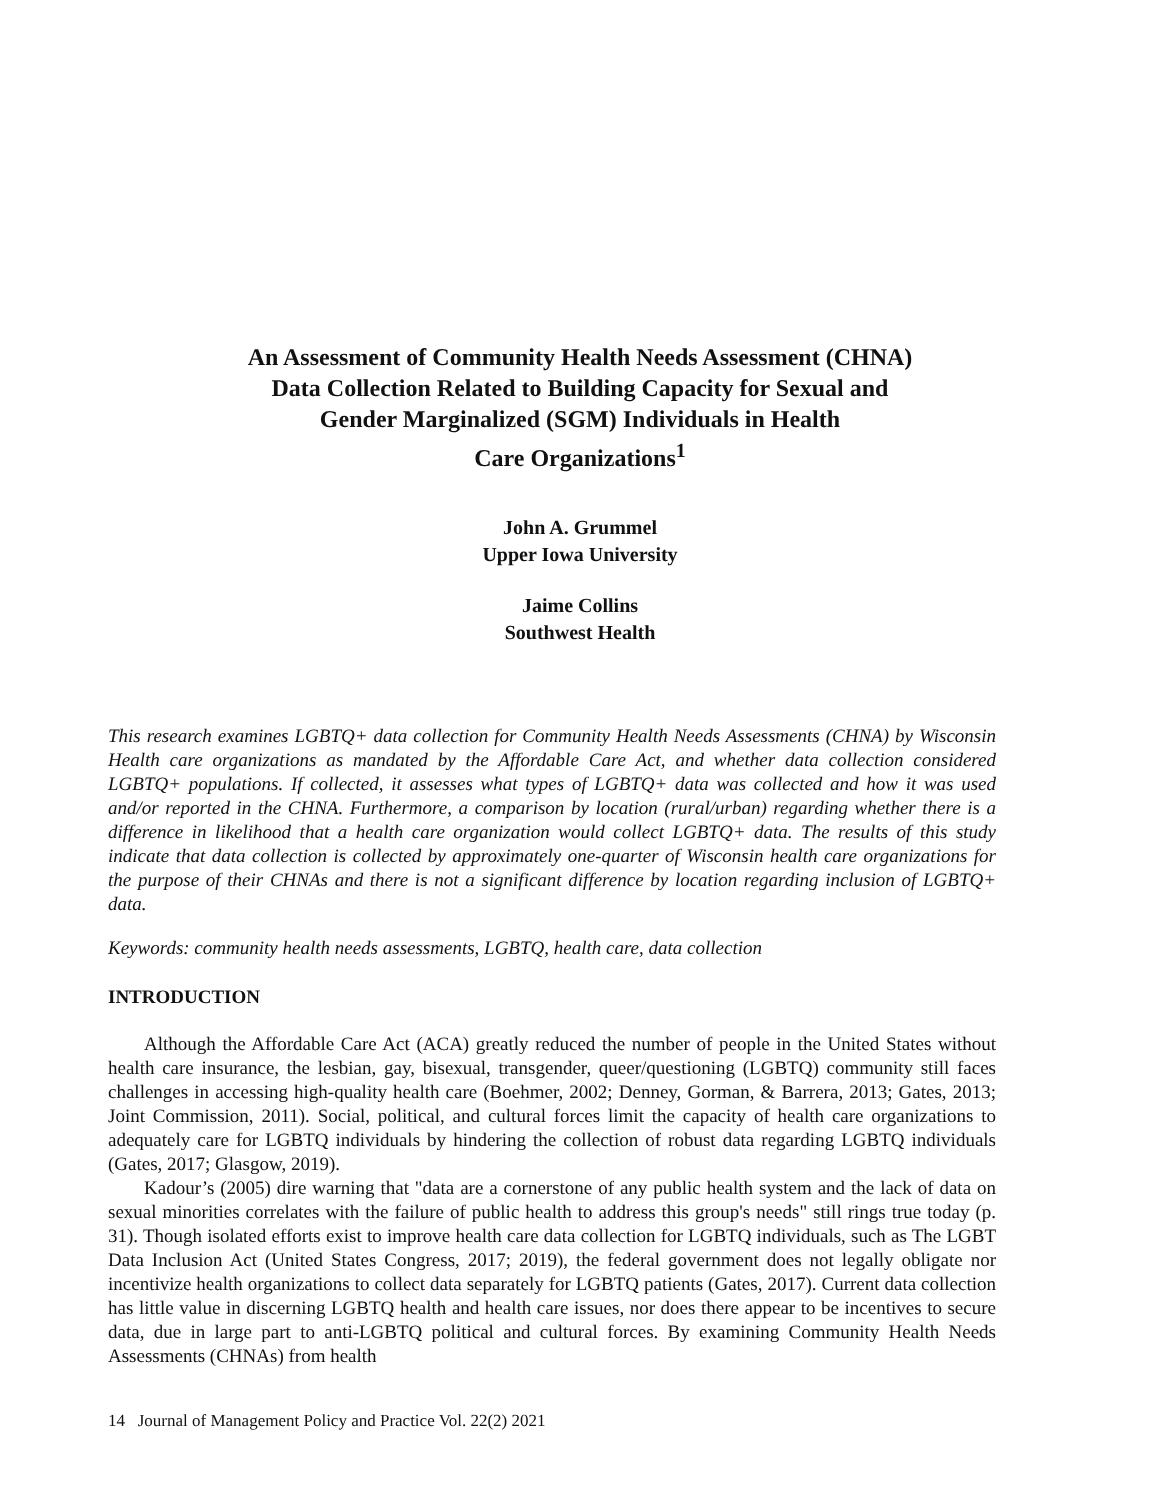An Assessment of Community Health Needs Assessment (CHNA)
Data Collection Related to Building Capacity for Sexual and
Gender Marginalized (SGM) Individuals in Health
Care Organizations<sup>1</sup>
John A. Grummel
Upper Iowa University
Jaime Collins
Southwest Health
This research examines LGBTQ+ data collection for Community Health Needs Assessments (CHNA) by Wisconsin Health care organizations as mandated by the Affordable Care Act, and whether data collection considered LGBTQ+ populations. If collected, it assesses what types of LGBTQ+ data was collected and how it was used and/or reported in the CHNA. Furthermore, a comparison by location (rural/urban) regarding whether there is a difference in likelihood that a health care organization would collect LGBTQ+ data. The results of this study indicate that data collection is collected by approximately one-quarter of Wisconsin health care organizations for the purpose of their CHNAs and there is not a significant difference by location regarding inclusion of LGBTQ+ data.
Keywords: community health needs assessments, LGBTQ, health care, data collection
INTRODUCTION
Although the Affordable Care Act (ACA) greatly reduced the number of people in the United States without health care insurance, the lesbian, gay, bisexual, transgender, queer/questioning (LGBTQ) community still faces challenges in accessing high-quality health care (Boehmer, 2002; Denney, Gorman, & Barrera, 2013; Gates, 2013; Joint Commission, 2011). Social, political, and cultural forces limit the capacity of health care organizations to adequately care for LGBTQ individuals by hindering the collection of robust data regarding LGBTQ individuals (Gates, 2017; Glasgow, 2019).
Kadour’s (2005) dire warning that "data are a cornerstone of any public health system and the lack of data on sexual minorities correlates with the failure of public health to address this group's needs" still rings true today (p. 31). Though isolated efforts exist to improve health care data collection for LGBTQ individuals, such as The LGBT Data Inclusion Act (United States Congress, 2017; 2019), the federal government does not legally obligate nor incentivize health organizations to collect data separately for LGBTQ patients (Gates, 2017). Current data collection has little value in discerning LGBTQ health and health care issues, nor does there appear to be incentives to secure data, due in large part to anti-LGBTQ political and cultural forces. By examining Community Health Needs Assessments (CHNAs) from health
14 Journal of Management Policy and Practice Vol. 22(2) 2021